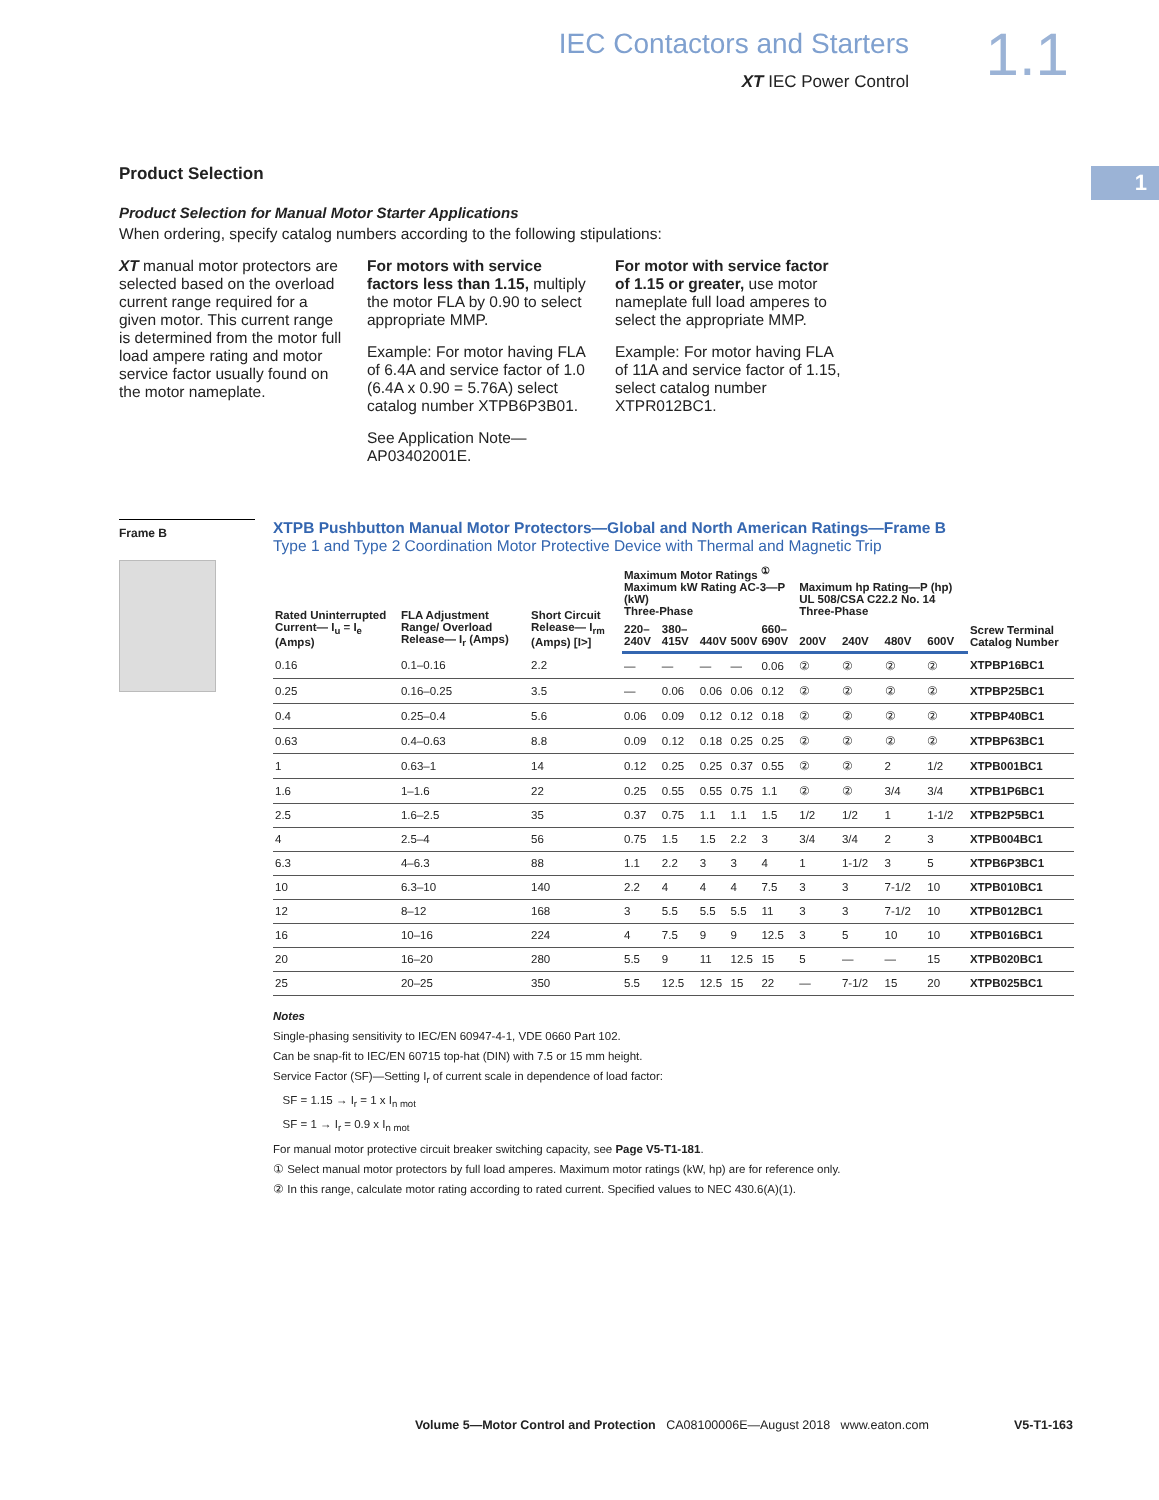IEC Contactors and Starters
XT IEC Power Control
1.1
1
Product Selection
Product Selection for Manual Motor Starter Applications
When ordering, specify catalog numbers according to the following stipulations:
XT manual motor protectors are selected based on the overload current range required for a given motor. This current range is determined from the motor full load ampere rating and motor service factor usually found on the motor nameplate.
For motors with service factors less than 1.15, multiply the motor FLA by 0.90 to select appropriate MMP.
Example: For motor having FLA of 6.4A and service factor of 1.0 (6.4A x 0.90 = 5.76A) select catalog number XTPB6P3B01.
See Application Note—AP03402001E.
For motor with service factor of 1.15 or greater, use motor nameplate full load amperes to select the appropriate MMP.
Example: For motor having FLA of 11A and service factor of 1.15, select catalog number XTPR012BC1.
Frame B
XTPB Pushbutton Manual Motor Protectors—Global and North American Ratings—Frame B
Type 1 and Type 2 Coordination Motor Protective Device with Thermal and Magnetic Trip
| Rated Uninterrupted Current— I<sub>u</sub> = I<sub>e</sub> (Amps) | FLA Adjustment Range/ Overload Release— I<sub>r</sub> (Amps) | Short Circuit Release— I<sub>rm</sub> (Amps) [I>] | Maximum Motor Ratings <sup>①</sup> Maximum kW Rating AC-3—P (kW) Three-Phase | | | | | Maximum hp Rating—P (hp) UL 508/CSA C22.2 No. 14 Three-Phase | | | | Screw Terminal Catalog Number |
| --- | --- | --- | --- | --- | --- | --- | --- | --- | --- | --- | --- | --- |
| | | | 220–240V | 380–415V | 440V | 500V | 660–690V | 200V | 240V | 480V | 600V | |
| 0.16 | 0.1–0.16 | 2.2 | — | — | — | — | 0.06 | ② | ② | ② | ② | XTPBP16BC1 |
| 0.25 | 0.16–0.25 | 3.5 | — | 0.06 | 0.06 | 0.06 | 0.12 | ② | ② | ② | ② | XTPBP25BC1 |
| 0.4 | 0.25–0.4 | 5.6 | 0.06 | 0.09 | 0.12 | 0.12 | 0.18 | ② | ② | ② | ② | XTPBP40BC1 |
| 0.63 | 0.4–0.63 | 8.8 | 0.09 | 0.12 | 0.18 | 0.25 | 0.25 | ② | ② | ② | ② | XTPBP63BC1 |
| 1 | 0.63–1 | 14 | 0.12 | 0.25 | 0.25 | 0.37 | 0.55 | ② | ② | 2 | 1/2 | XTPB001BC1 |
| 1.6 | 1–1.6 | 22 | 0.25 | 0.55 | 0.55 | 0.75 | 1.1 | ② | ② | 3/4 | 3/4 | XTPB1P6BC1 |
| 2.5 | 1.6–2.5 | 35 | 0.37 | 0.75 | 1.1 | 1.1 | 1.5 | 1/2 | 1/2 | 1 | 1-1/2 | XTPB2P5BC1 |
| 4 | 2.5–4 | 56 | 0.75 | 1.5 | 1.5 | 2.2 | 3 | 3/4 | 3/4 | 2 | 3 | XTPB004BC1 |
| 6.3 | 4–6.3 | 88 | 1.1 | 2.2 | 3 | 3 | 4 | 1 | 1-1/2 | 3 | 5 | XTPB6P3BC1 |
| 10 | 6.3–10 | 140 | 2.2 | 4 | 4 | 4 | 7.5 | 3 | 3 | 7-1/2 | 10 | XTPB010BC1 |
| 12 | 8–12 | 168 | 3 | 5.5 | 5.5 | 5.5 | 11 | 3 | 3 | 7-1/2 | 10 | XTPB012BC1 |
| 16 | 10–16 | 224 | 4 | 7.5 | 9 | 9 | 12.5 | 3 | 5 | 10 | 10 | XTPB016BC1 |
| 20 | 16–20 | 280 | 5.5 | 9 | 11 | 12.5 | 15 | 5 | — | — | 15 | XTPB020BC1 |
| 25 | 20–25 | 350 | 5.5 | 12.5 | 12.5 | 15 | 22 | — | 7-1/2 | 15 | 20 | XTPB025BC1 |
Notes
Single-phasing sensitivity to IEC/EN 60947-4-1, VDE 0660 Part 102.
Can be snap-fit to IEC/EN 60715 top-hat (DIN) with 7.5 or 15 mm height.
Service Factor (SF)—Setting I<sub>r</sub> of current scale in dependence of load factor:
SF = 1.15 → I<sub>r</sub> = 1 x I<sub>n mot</sub>
SF = 1 → I<sub>r</sub> = 0.9 x I<sub>n mot</sub>
For manual motor protective circuit breaker switching capacity, see Page V5-T1-181.
① Select manual motor protectors by full load amperes. Maximum motor ratings (kW, hp) are for reference only.
② In this range, calculate motor rating according to rated current. Specified values to NEC 430.6(A)(1).
Volume 5—Motor Control and Protection CA08100006E—August 2018 www.eaton.com V5-T1-163